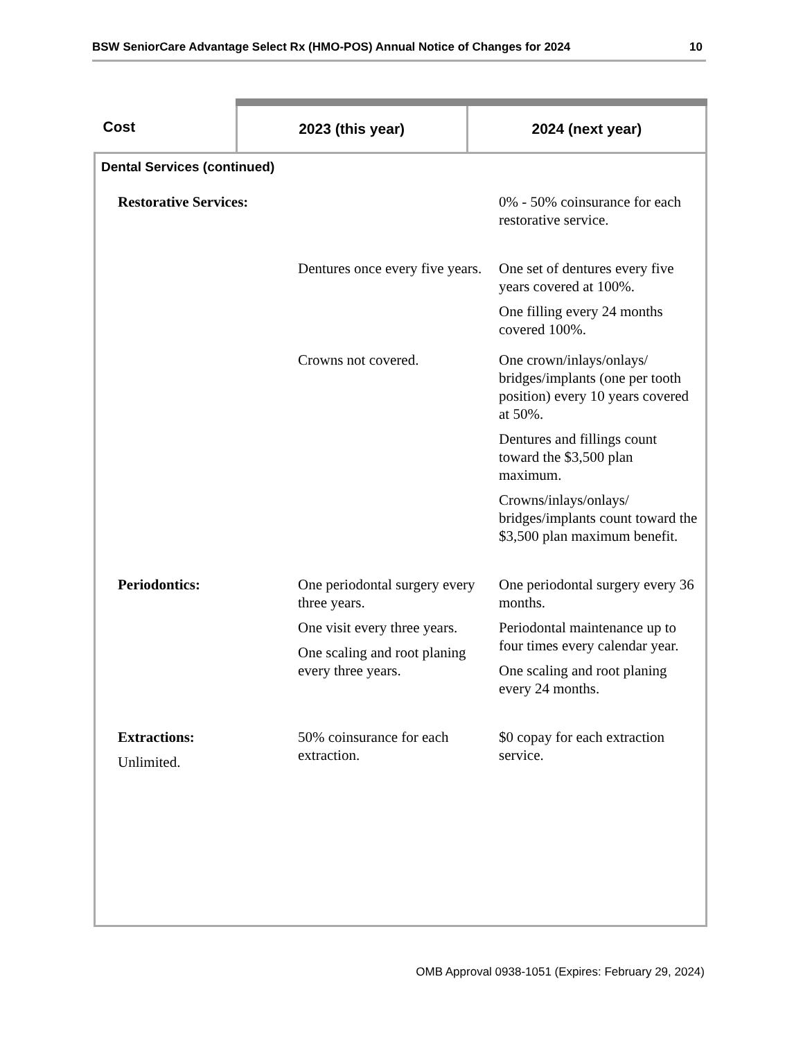BSW SeniorCare Advantage Select Rx (HMO-POS) Annual Notice of Changes for 2024 10
| Cost | 2023 (this year) | 2024 (next year) |
| --- | --- | --- |
| Dental Services (continued) | | |
| / Restorative Services: / / 0% - 50% coinsurance for each restorative service. / / / Dentures once every five years. / One set of dentures every five years covered at 100%. One filling every 24 months covered 100%. / / / Crowns not covered. / One crown/inlays/onlays/ bridges/implants (one per tooth position) every 10 years covered at 50%. Dentures and fillings count toward the $3,500 plan maximum. Crowns/inlays/onlays/ bridges/implants count toward the $3,500 plan maximum benefit. / / Periodontics: / One periodontal surgery every three years. One visit every three years. One scaling and root planing every three years. / One periodontal surgery every 36 months. Periodontal maintenance up to four times every calendar year. One scaling and root planing every 24 months. / / Extractions: Unlimited. / 50% coinsurance for each extraction. / $0 copay for each extraction service. / | | |
OMB Approval 0938-1051 (Expires: February 29, 2024)